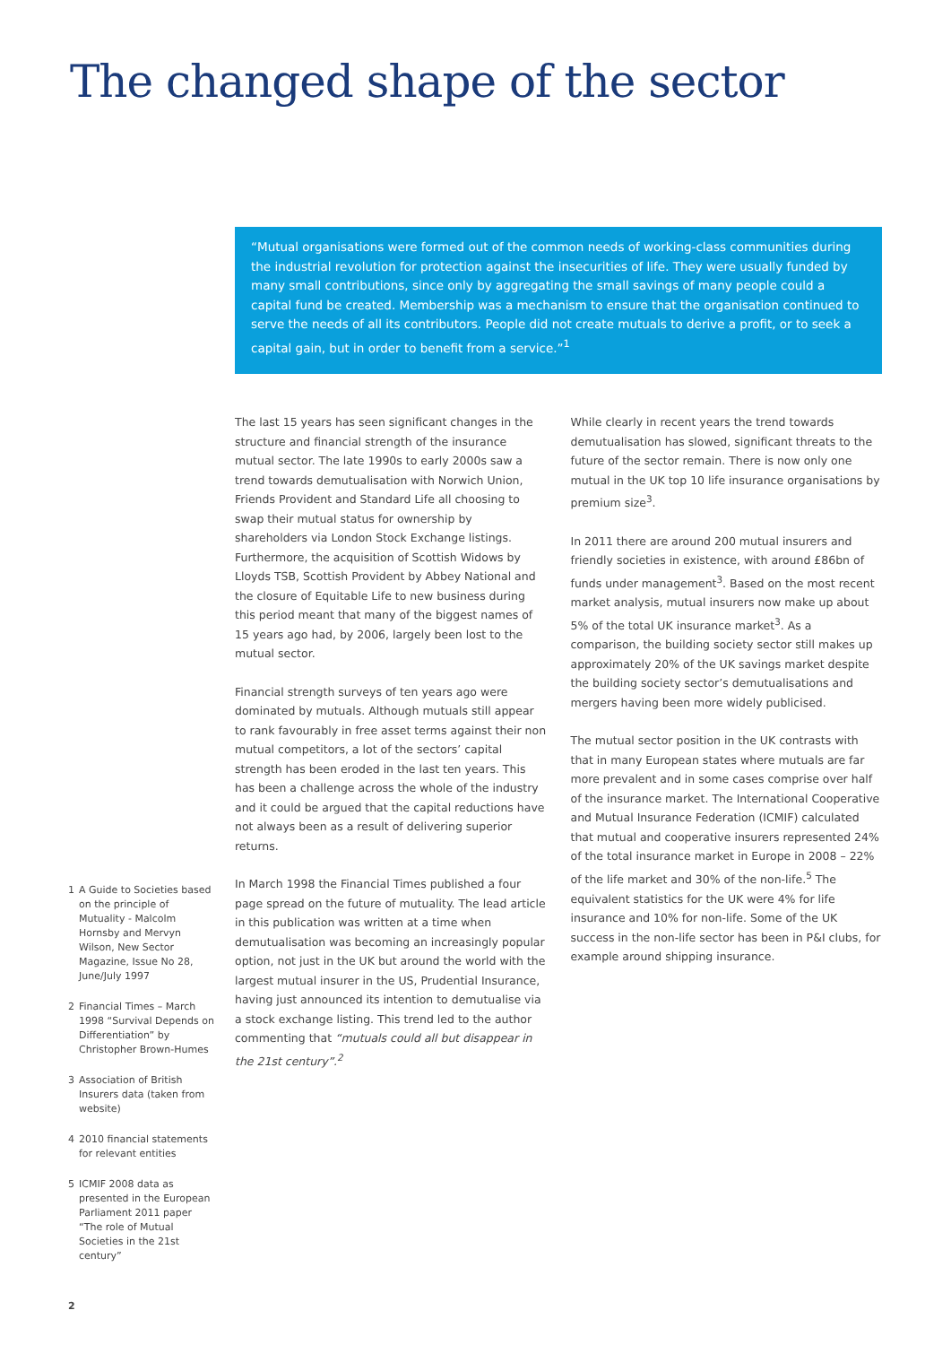The changed shape of the sector
“Mutual organisations were formed out of the common needs of working-class communities during the industrial revolution for protection against the insecurities of life. They were usually funded by many small contributions, since only by aggregating the small savings of many people could a capital fund be created. Membership was a mechanism to ensure that the organisation continued to serve the needs of all its contributors. People did not create mutuals to derive a profit, or to seek a capital gain, but in order to benefit from a service.”<sup>1</sup>
The last 15 years has seen significant changes in the structure and financial strength of the insurance mutual sector. The late 1990s to early 2000s saw a trend towards demutualisation with Norwich Union, Friends Provident and Standard Life all choosing to swap their mutual status for ownership by shareholders via London Stock Exchange listings. Furthermore, the acquisition of Scottish Widows by Lloyds TSB, Scottish Provident by Abbey National and the closure of Equitable Life to new business during this period meant that many of the biggest names of 15 years ago had, by 2006, largely been lost to the mutual sector.
Financial strength surveys of ten years ago were dominated by mutuals. Although mutuals still appear to rank favourably in free asset terms against their non mutual competitors, a lot of the sectors’ capital strength has been eroded in the last ten years. This has been a challenge across the whole of the industry and it could be argued that the capital reductions have not always been as a result of delivering superior returns.
In March 1998 the Financial Times published a four page spread on the future of mutuality. The lead article in this publication was written at a time when demutualisation was becoming an increasingly popular option, not just in the UK but around the world with the largest mutual insurer in the US, Prudential Insurance, having just announced its intention to demutualise via a stock exchange listing. This trend led to the author commenting that “mutuals could all but disappear in the 21st century”.<sup>2</sup>
While clearly in recent years the trend towards demutualisation has slowed, significant threats to the future of the sector remain. There is now only one mutual in the UK top 10 life insurance organisations by premium size<sup>3</sup>.
In 2011 there are around 200 mutual insurers and friendly societies in existence, with around £86bn of funds under management<sup>3</sup>. Based on the most recent market analysis, mutual insurers now make up about 5% of the total UK insurance market<sup>3</sup>. As a comparison, the building society sector still makes up approximately 20% of the UK savings market despite the building society sector’s demutualisations and mergers having been more widely publicised.
The mutual sector position in the UK contrasts with that in many European states where mutuals are far more prevalent and in some cases comprise over half of the insurance market. The International Cooperative and Mutual Insurance Federation (ICMIF) calculated that mutual and cooperative insurers represented 24% of the total insurance market in Europe in 2008 – 22% of the life market and 30% of the non-life.<sup>5</sup> The equivalent statistics for the UK were 4% for life insurance and 10% for non-life. Some of the UK success in the non-life sector has been in P&I clubs, for example around shipping insurance.
1 A Guide to Societies based on the principle of Mutuality - Malcolm Hornsby and Mervyn Wilson, New Sector Magazine, Issue No 28, June/July 1997
2 Financial Times – March 1998 “Survival Depends on Differentiation” by Christopher Brown-Humes
3 Association of British Insurers data (taken from website)
4 2010 financial statements for relevant entities
5 ICMIF 2008 data as presented in the European Parliament 2011 paper “The role of Mutual Societies in the 21st century”
2